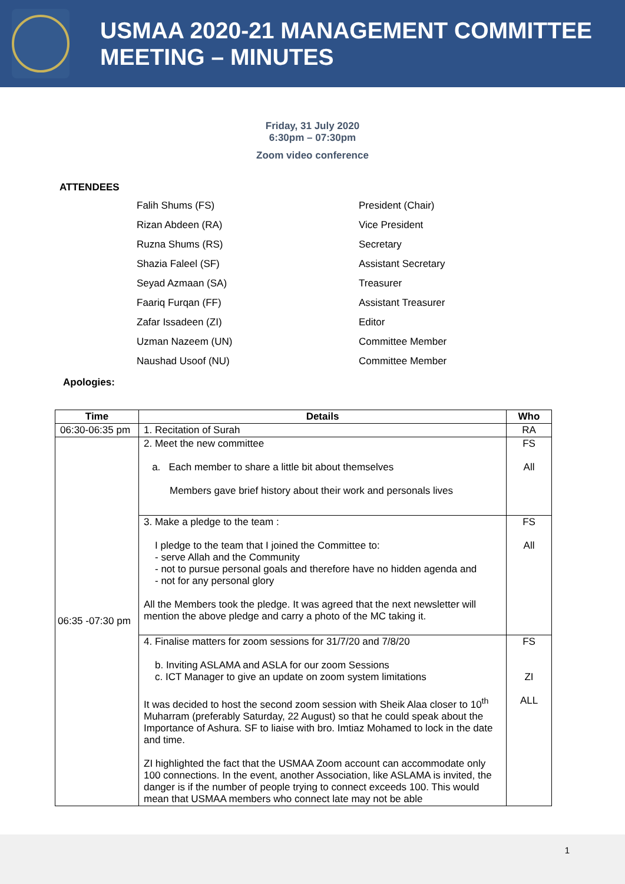USMAA 2020-21 MANAGEMENT COMMITTEE MEETING – MINUTES
Friday, 31 July 2020
6:30pm – 07:30pm
Zoom video conference
ATTENDEES
Falih Shums (FS)
President (Chair)
Rizan Abdeen (RA)
Vice President
Ruzna Shums (RS)
Secretary
Shazia Faleel (SF)
Assistant Secretary
Seyad Azmaan (SA)
Treasurer
Faariq Furqan (FF)
Assistant Treasurer
Zafar Issadeen (ZI)
Editor
Uzman Nazeem (UN)
Committee Member
Naushad Usoof (NU)
Committee Member
Apologies:
| Time | Details | Who |
| --- | --- | --- |
| 06:30-06:35 pm | 1. Recitation of Surah | RA |
| 06:35 -07:30 pm | 2. Meet the new committee a. Each member to share a little bit about themselves Members gave brief history about their work and personals lives | FS All |
| | 3. Make a pledge to the team : I pledge to the team that I joined the Committee to: - serve Allah and the Community - not to pursue personal goals and therefore have no hidden agenda and - not for any personal glory All the Members took the pledge. It was agreed that the next newsletter will mention the above pledge and carry a photo of the MC taking it. | FS All |
| | 4. Finalise matters for zoom sessions for 31/7/20 and 7/8/20 b. Inviting ASLAMA and ASLA for our zoom Sessions c. ICT Manager to give an update on zoom system limitations It was decided to host the second zoom session with Sheik Alaa closer to 10<sup>th</sup> Muharram (preferably Saturday, 22 August) so that he could speak about the Importance of Ashura. SF to liaise with bro. Imtiaz Mohamed to lock in the date and time. ZI highlighted the fact that the USMAA Zoom account can accommodate only 100 connections. In the event, another Association, like ASLAMA is invited, the danger is if the number of people trying to connect exceeds 100. This would mean that USMAA members who connect late may not be able | FS ZI ALL |
1